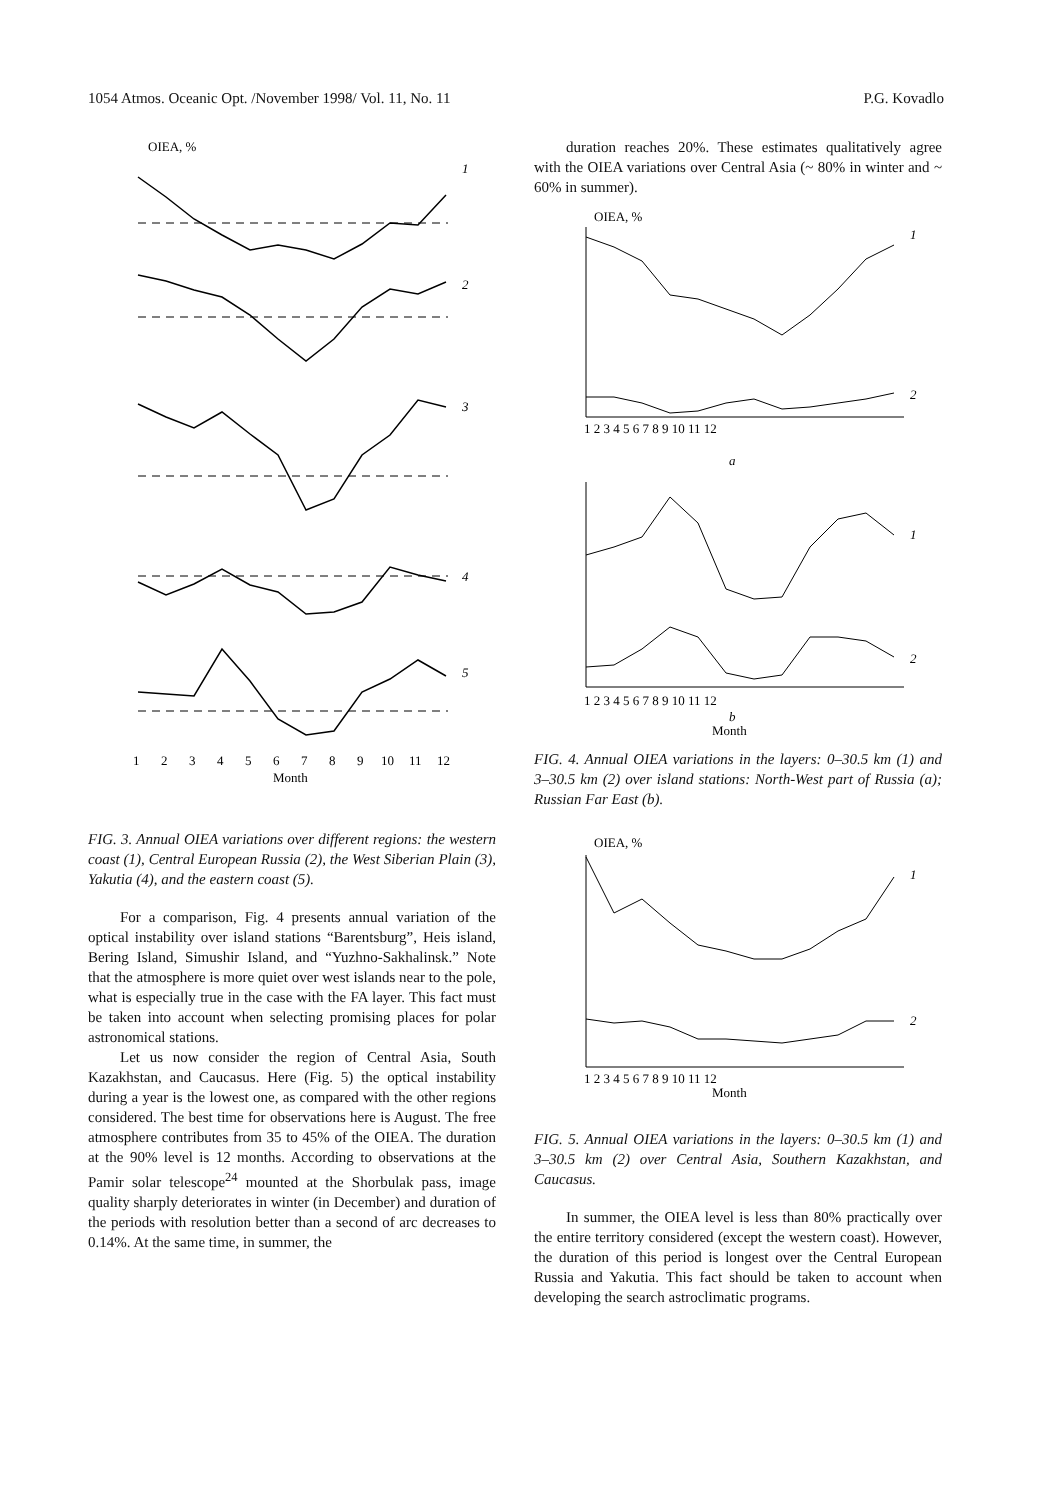1054 Atmos. Oceanic Opt. /November 1998/ Vol. 11, No. 11 P.G. Kovadlo
OIEA, %
1
2
3
4
5
1
2
3
4
5
6
7
8
9
10
11
12
Month
FIG. 3. Annual OIEA variations over different regions: the western coast (1), Central European Russia (2), the West Siberian Plain (3), Yakutia (4), and the eastern coast (5).
For a comparison, Fig. 4 presents annual variation of the optical instability over island stations “Barentsburg”, Heis island, Bering Island, Simushir Island, and “Yuzhno-Sakhalinsk.” Note that the atmosphere is more quiet over west islands near to the pole, what is especially true in the case with the FA layer. This fact must be taken into account when selecting promising places for polar astronomical stations.
Let us now consider the region of Central Asia, South Kazakhstan, and Caucasus. Here (Fig. 5) the optical instability during a year is the lowest one, as compared with the other regions considered. The best time for observations here is August. The free atmosphere contributes from 35 to 45% of the OIEA. The duration at the 90% level is 12 months. According to observations at the Pamir solar telescope<sup>24</sup> mounted at the Shorbulak pass, image quality sharply deteriorates in winter (in December) and duration of the periods with resolution better than a second of arc decreases to 0.14%. At the same time, in summer, the
duration reaches 20%. These estimates qualitatively agree with the OIEA variations over Central Asia (~ 80% in winter and ~ 60% in summer).
OIEA, %
1
2
1
2
1 2 3 4 5 6 7 8 9 10 11 12
a
1 2 3 4 5 6 7 8 9 10 11 12
b
Month
FIG. 4. Annual OIEA variations in the layers: 0–30.5 km (1) and 3–30.5 km (2) over island stations: North-West part of Russia (a); Russian Far East (b).
OIEA, %
1
2
1 2 3 4 5 6 7 8 9 10 11 12
Month
FIG. 5. Annual OIEA variations in the layers: 0–30.5 km (1) and 3–30.5 km (2) over Central Asia, Southern Kazakhstan, and Caucasus.
In summer, the OIEA level is less than 80% practically over the entire territory considered (except the western coast). However, the duration of this period is longest over the Central European Russia and Yakutia. This fact should be taken to account when developing the search astroclimatic programs.